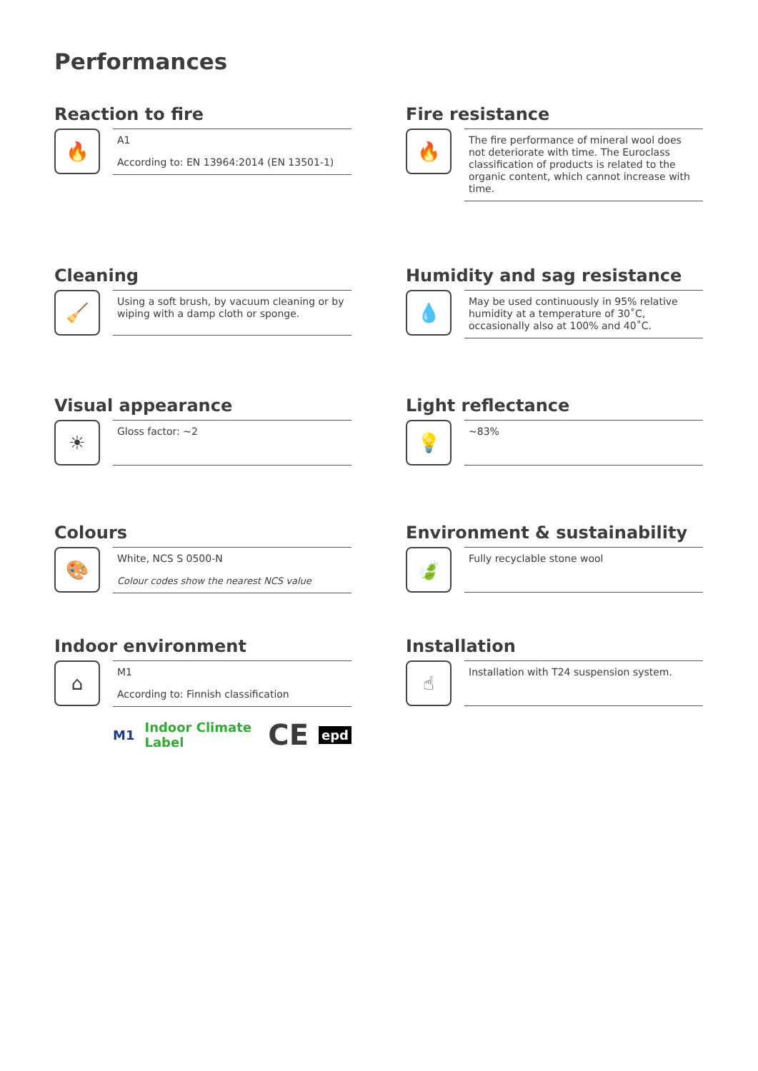Performances
Reaction to fire
🔥
A1
According to: EN 13964:2014 (EN 13501-1)
Fire resistance
🔥
The fire performance of mineral wool does not deteriorate with time. The Euroclass classification of products is related to the organic content, which cannot increase with time.
Cleaning
🧹
Using a soft brush, by vacuum cleaning or by wiping with a damp cloth or sponge.
Humidity and sag resistance
💧
May be used continuously in 95% relative humidity at a temperature of 30˚C, occasionally also at 100% and 40˚C.
Visual appearance
☀
Gloss factor: ~2
Light reflectance
💡
~83%
Colours
🎨
White, NCS S 0500-N
Colour codes show the nearest NCS value
Environment & sustainability
🍃
Fully recyclable stone wool
Indoor environment
⌂
M1
According to: Finnish classification
M1 Indoor Climate Label CE epd
Installation
☝
Installation with T24 suspension system.